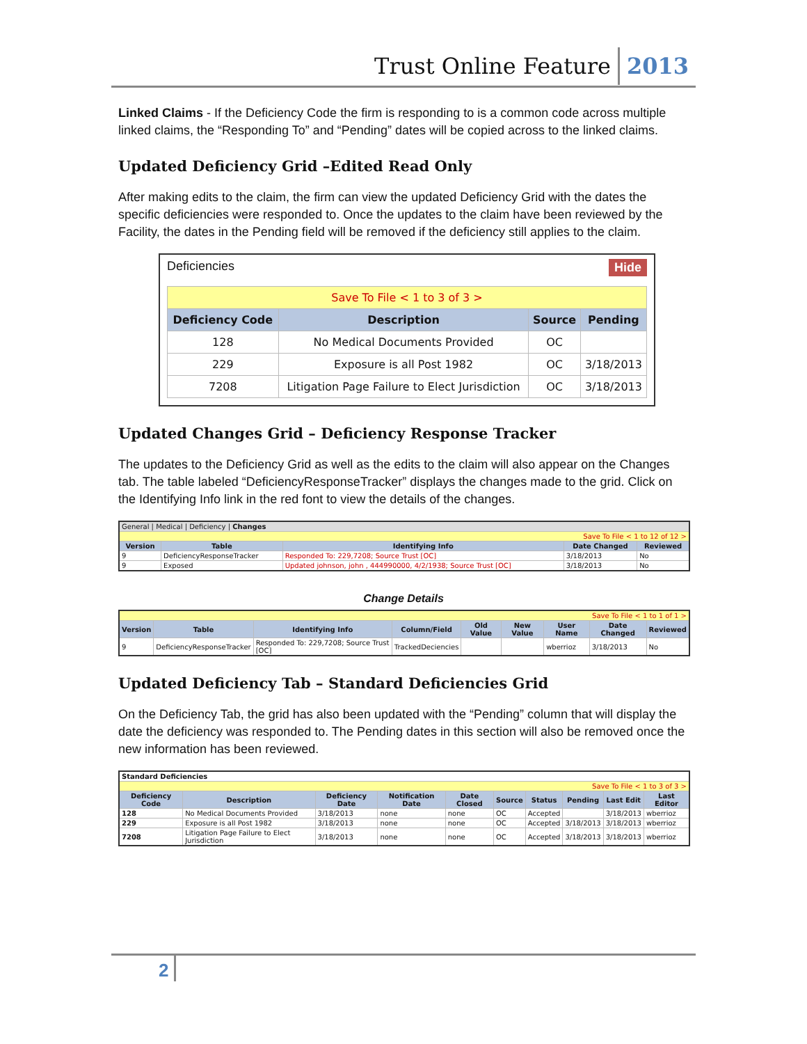Trust Online Feature 2013
Linked Claims - If the Deficiency Code the firm is responding to is a common code across multiple linked claims, the “Responding To” and “Pending” dates will be copied across to the linked claims.
Updated Deficiency Grid –Edited Read Only
After making edits to the claim, the firm can view the updated Deficiency Grid with the dates the specific deficiencies were responded to. Once the updates to the claim have been reviewed by the Facility, the dates in the Pending field will be removed if the deficiency still applies to the claim.
Deficiencies Hide
| Save To File < 1 to 3 of 3 > | | | |
| Deficiency Code | Description | Source | Pending |
| 128 | No Medical Documents Provided | OC | |
| 229 | Exposure is all Post 1982 | OC | 3/18/2013 |
| 7208 | Litigation Page Failure to Elect Jurisdiction | OC | 3/18/2013 |
Updated Changes Grid – Deficiency Response Tracker
The updates to the Deficiency Grid as well as the edits to the claim will also appear on the Changes tab. The table labeled “DeficiencyResponseTracker” displays the changes made to the grid. Click on the Identifying Info link in the red font to view the details of the changes.
| General / Medical / Deficiency / Changes | | | | |
| Save To File < 1 to 12 of 12 > | | | | |
| Version | Table | Identifying Info | Date Changed | Reviewed |
| 9 | DeficiencyResponseTracker | Responded To: 229,7208; Source Trust [OC] | 3/18/2013 | No |
| 9 | Exposed | Updated johnson, john , 444990000, 4/2/1938; Source Trust [OC] | 3/18/2013 | No |
Change Details
| Save To File < 1 to 1 of 1 > | | | | | | | | |
| Version | Table | Identifying Info | Column/Field | Old Value | New Value | User Name | Date Changed | Reviewed |
| 9 | DeficiencyResponseTracker | Responded To: 229,7208; Source Trust [OC] | TrackedDeciencies | | | wberrioz | 3/18/2013 | No |
Updated Deficiency Tab – Standard Deficiencies Grid
On the Deficiency Tab, the grid has also been updated with the “Pending” column that will display the date the deficiency was responded to. The Pending dates in this section will also be removed once the new information has been reviewed.
| Standard Deficiencies | | | | | | | | | |
| Save To File < 1 to 3 of 3 > | | | | | | | | | |
| Deficiency Code | Description | Deficiency Date | Notification Date | Date Closed | Source | Status | Pending | Last Edit | Last Editor |
| 128 | No Medical Documents Provided | 3/18/2013 | none | none | OC | Accepted | | 3/18/2013 | wberrioz |
| 229 | Exposure is all Post 1982 | 3/18/2013 | none | none | OC | Accepted | 3/18/2013 | 3/18/2013 | wberrioz |
| 7208 | Litigation Page Failure to Elect Jurisdiction | 3/18/2013 | none | none | OC | Accepted | 3/18/2013 | 3/18/2013 | wberrioz |
2